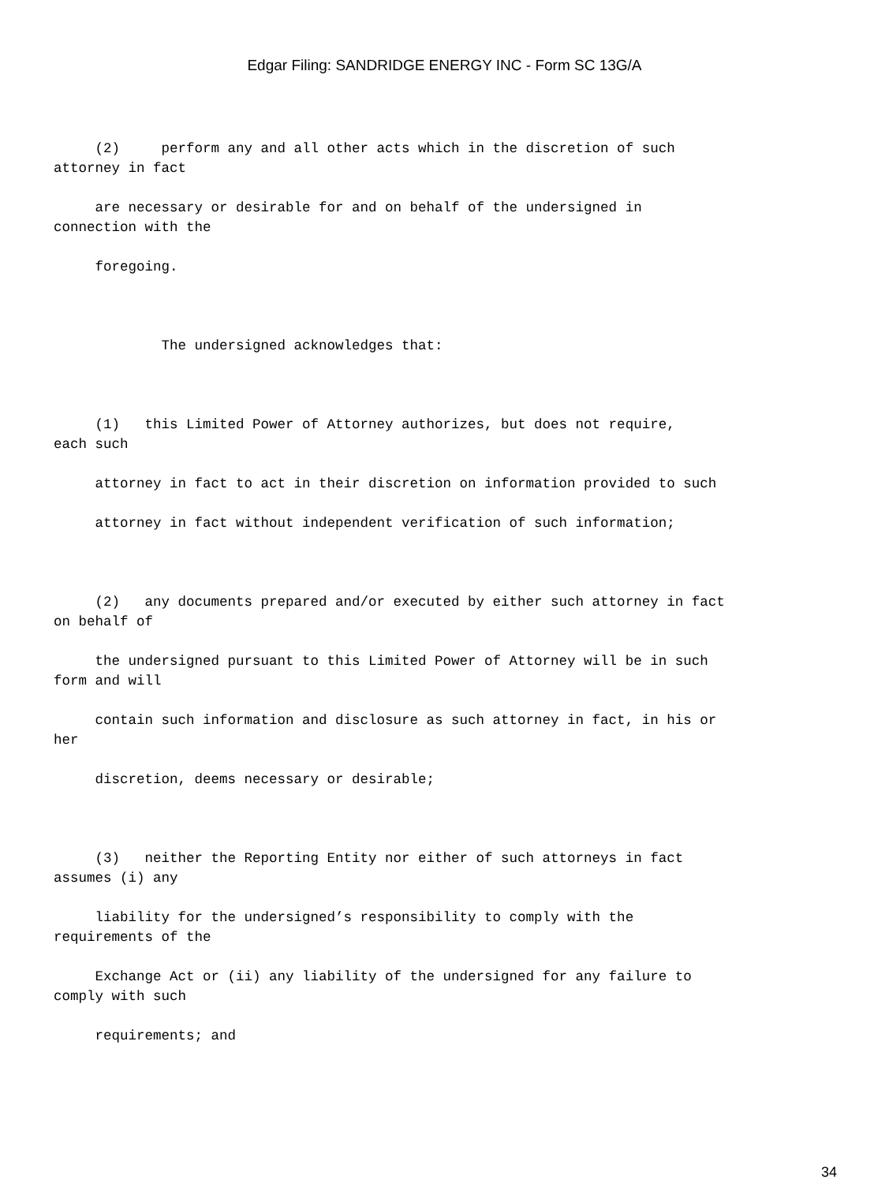Edgar Filing: SANDRIDGE ENERGY INC - Form SC 13G/A
(2) perform any and all other acts which in the discretion of such attorney in fact
are necessary or desirable for and on behalf of the undersigned in connection with the
foregoing.
The undersigned acknowledges that:
(1) this Limited Power of Attorney authorizes, but does not require, each such
attorney in fact to act in their discretion on information provided to such
attorney in fact without independent verification of such information;
(2) any documents prepared and/or executed by either such attorney in fact on behalf of
the undersigned pursuant to this Limited Power of Attorney will be in such form and will
contain such information and disclosure as such attorney in fact, in his or her
discretion, deems necessary or desirable;
(3) neither the Reporting Entity nor either of such attorneys in fact assumes (i) any
liability for the undersigned’s responsibility to comply with the requirements of the
Exchange Act or (ii) any liability of the undersigned for any failure to comply with such
requirements; and
34